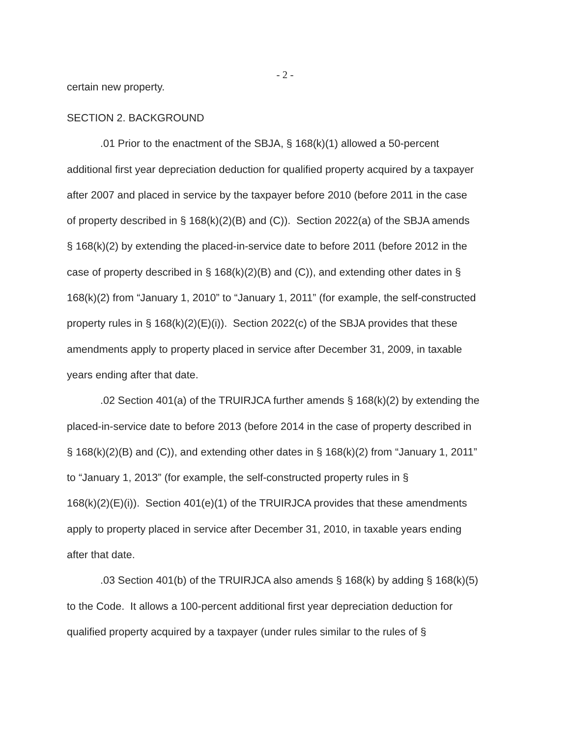- 2 -
certain new property.
SECTION 2. BACKGROUND
.01 Prior to the enactment of the SBJA, § 168(k)(1) allowed a 50-percent
additional first year depreciation deduction for qualified property acquired by a taxpayer
after 2007 and placed in service by the taxpayer before 2010 (before 2011 in the case
of property described in § 168(k)(2)(B) and (C)). Section 2022(a) of the SBJA amends
§ 168(k)(2) by extending the placed-in-service date to before 2011 (before 2012 in the
case of property described in § 168(k)(2)(B) and (C)), and extending other dates in §
168(k)(2) from “January 1, 2010” to “January 1, 2011” (for example, the self-constructed
property rules in § 168(k)(2)(E)(i)). Section 2022(c) of the SBJA provides that these
amendments apply to property placed in service after December 31, 2009, in taxable
years ending after that date.
.02 Section 401(a) of the TRUIRJCA further amends § 168(k)(2) by extending the
placed-in-service date to before 2013 (before 2014 in the case of property described in
§ 168(k)(2)(B) and (C)), and extending other dates in § 168(k)(2) from “January 1, 2011”
to “January 1, 2013” (for example, the self-constructed property rules in §
168(k)(2)(E)(i)). Section 401(e)(1) of the TRUIRJCA provides that these amendments
apply to property placed in service after December 31, 2010, in taxable years ending
after that date.
.03 Section 401(b) of the TRUIRJCA also amends § 168(k) by adding § 168(k)(5)
to the Code. It allows a 100-percent additional first year depreciation deduction for
qualified property acquired by a taxpayer (under rules similar to the rules of §